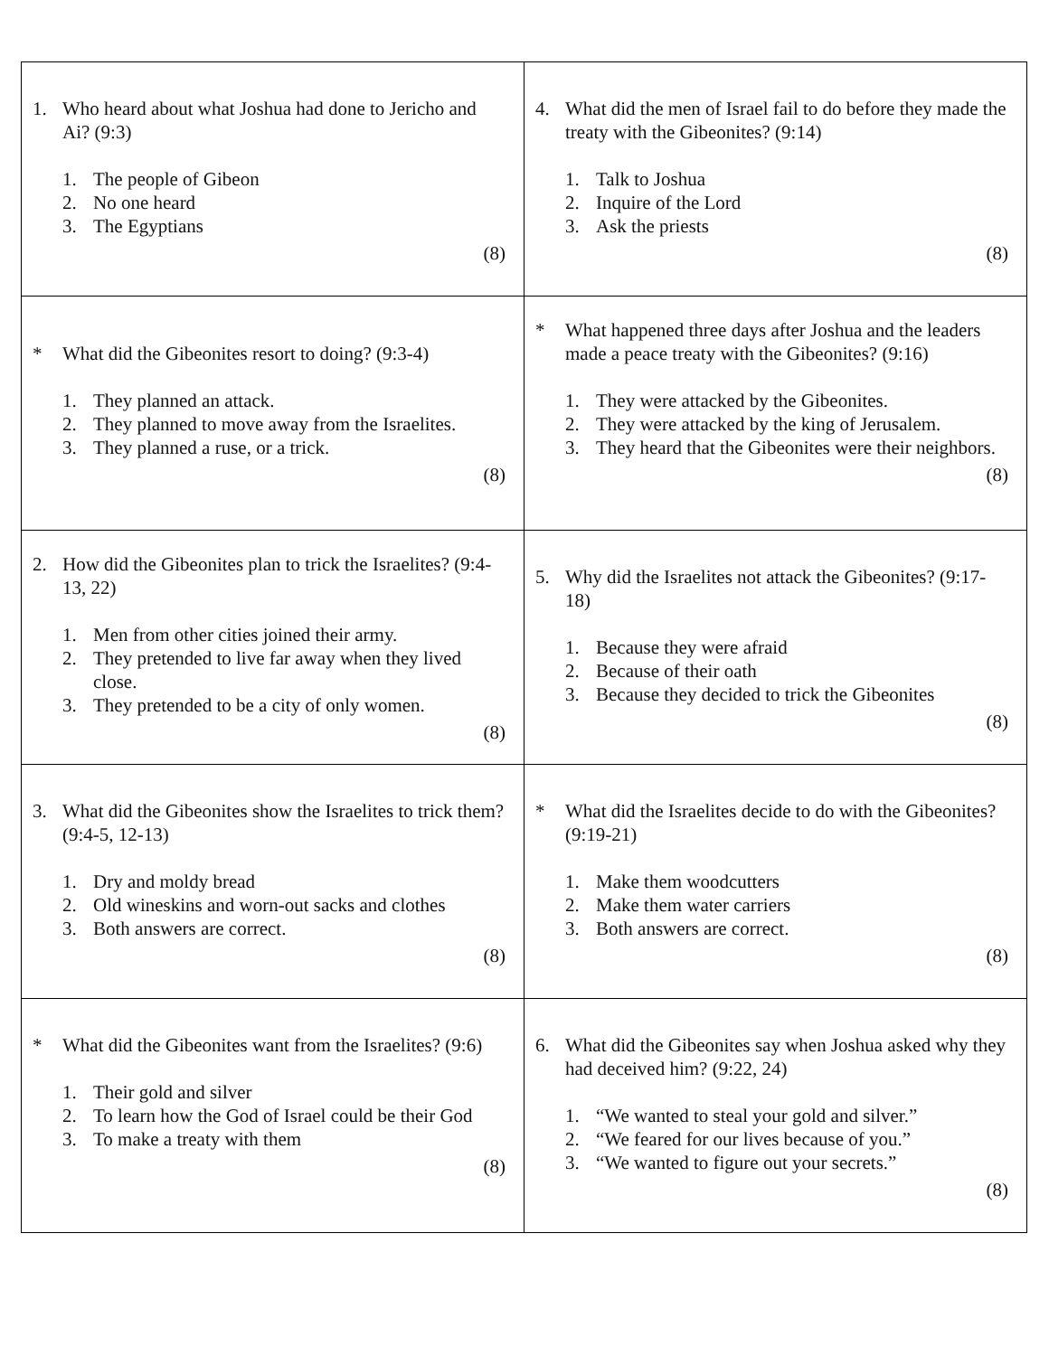| 1. Who heard about what Joshua had done to Jericho and Ai? (9:3) 1. The people of Gibeon 2. No one heard 3. The Egyptians (8) | 4. What did the men of Israel fail to do before they made the treaty with the Gibeonites? (9:14) 1. Talk to Joshua 2. Inquire of the Lord 3. Ask the priests (8) |
| * What did the Gibeonites resort to doing? (9:3-4) 1. They planned an attack. 2. They planned to move away from the Israelites. 3. They planned a ruse, or a trick. (8) | * What happened three days after Joshua and the leaders made a peace treaty with the Gibeonites? (9:16) 1. They were attacked by the Gibeonites. 2. They were attacked by the king of Jerusalem. 3. They heard that the Gibeonites were their neighbors. (8) |
| 2. How did the Gibeonites plan to trick the Israelites? (9:4-13, 22) 1. Men from other cities joined their army. 2. They pretended to live far away when they lived close. 3. They pretended to be a city of only women. (8) | 5. Why did the Israelites not attack the Gibeonites? (9:17-18) 1. Because they were afraid 2. Because of their oath 3. Because they decided to trick the Gibeonites (8) |
| 3. What did the Gibeonites show the Israelites to trick them? (9:4-5, 12-13) 1. Dry and moldy bread 2. Old wineskins and worn-out sacks and clothes 3. Both answers are correct. (8) | * What did the Israelites decide to do with the Gibeonites? (9:19-21) 1. Make them woodcutters 2. Make them water carriers 3. Both answers are correct. (8) |
| * What did the Gibeonites want from the Israelites? (9:6) 1. Their gold and silver 2. To learn how the God of Israel could be their God 3. To make a treaty with them (8) | 6. What did the Gibeonites say when Joshua asked why they had deceived him? (9:22, 24) 1. “We wanted to steal your gold and silver.” 2. “We feared for our lives because of you.” 3. “We wanted to figure out your secrets.” (8) |